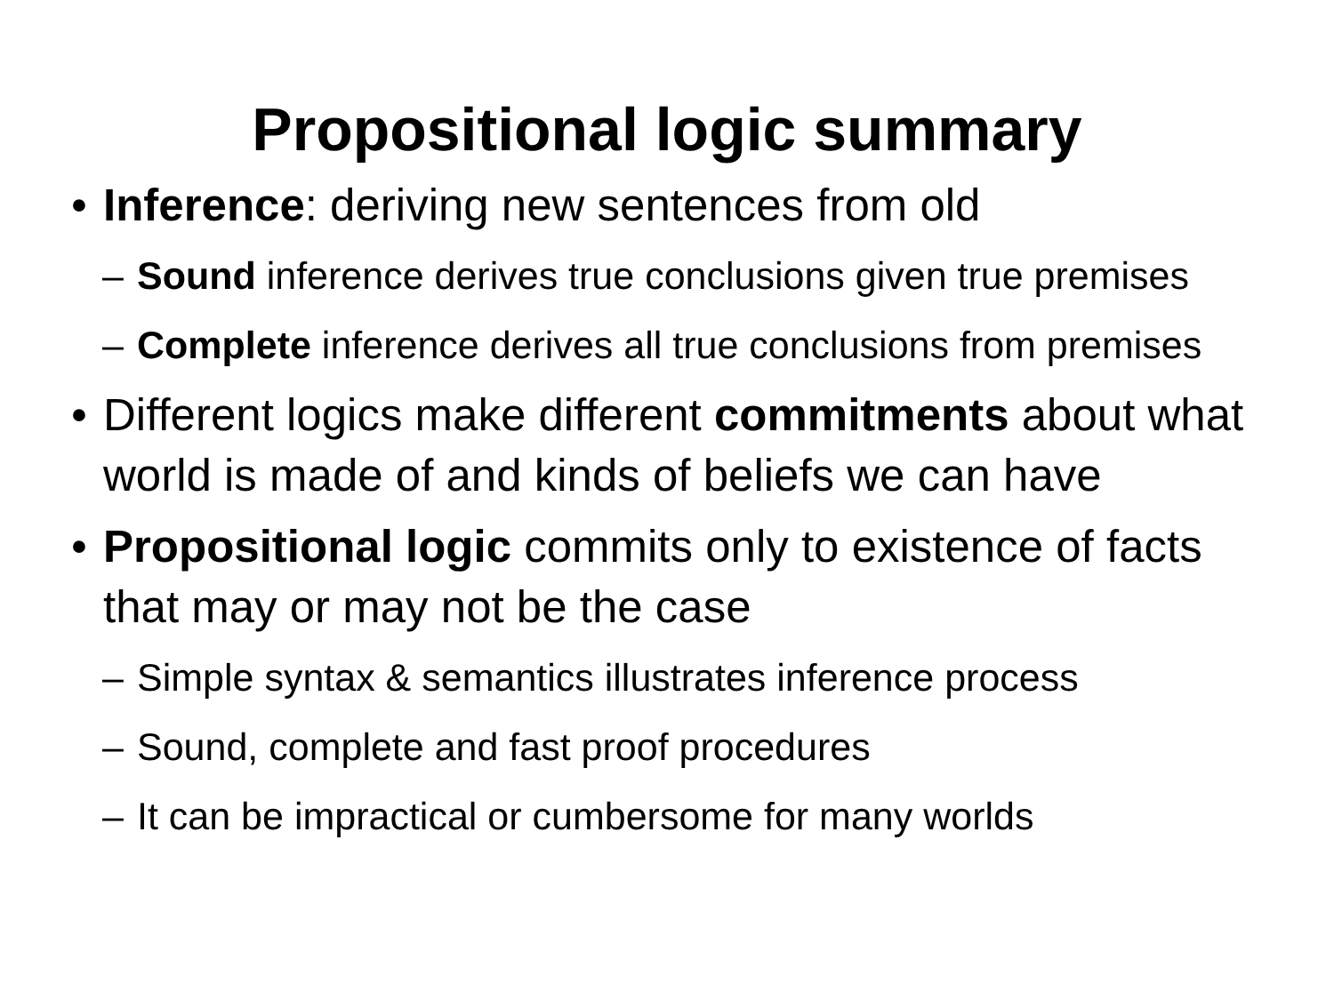Propositional logic summary
• Inference: deriving new sentences from old
– Sound inference derives true conclusions given true premises
– Complete inference derives all true conclusions from premises
• Different logics make different commitments about what world is made of and kinds of beliefs we can have
• Propositional logic commits only to existence of facts that may or may not be the case
– Simple syntax & semantics illustrates inference process
– Sound, complete and fast proof procedures
– It can be impractical or cumbersome for many worlds